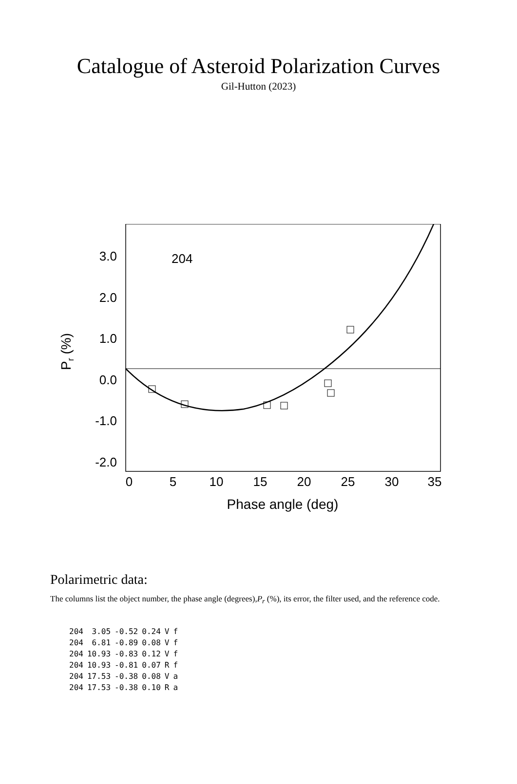Catalogue of Asteroid Polarization Curves
Gil-Hutton (2023)
3.0
2.0
1.0
0.0
-1.0
-2.0
204
0
5
10
15
20
25
30
35
Phase angle (deg)
Pr (%)
Polarimetric data:
The columns list the object number, the phase angle (degrees),P<sub>r</sub> (%), its error, the filter used, and the reference code.
| 204 | 3.05 | -0.52 | 0.24 | V | f |
| 204 | 6.81 | -0.89 | 0.08 | V | f |
| 204 | 10.93 | -0.83 | 0.12 | V | f |
| 204 | 10.93 | -0.81 | 0.07 | R | f |
| 204 | 17.53 | -0.38 | 0.08 | V | a |
| 204 | 17.53 | -0.38 | 0.10 | R | a |